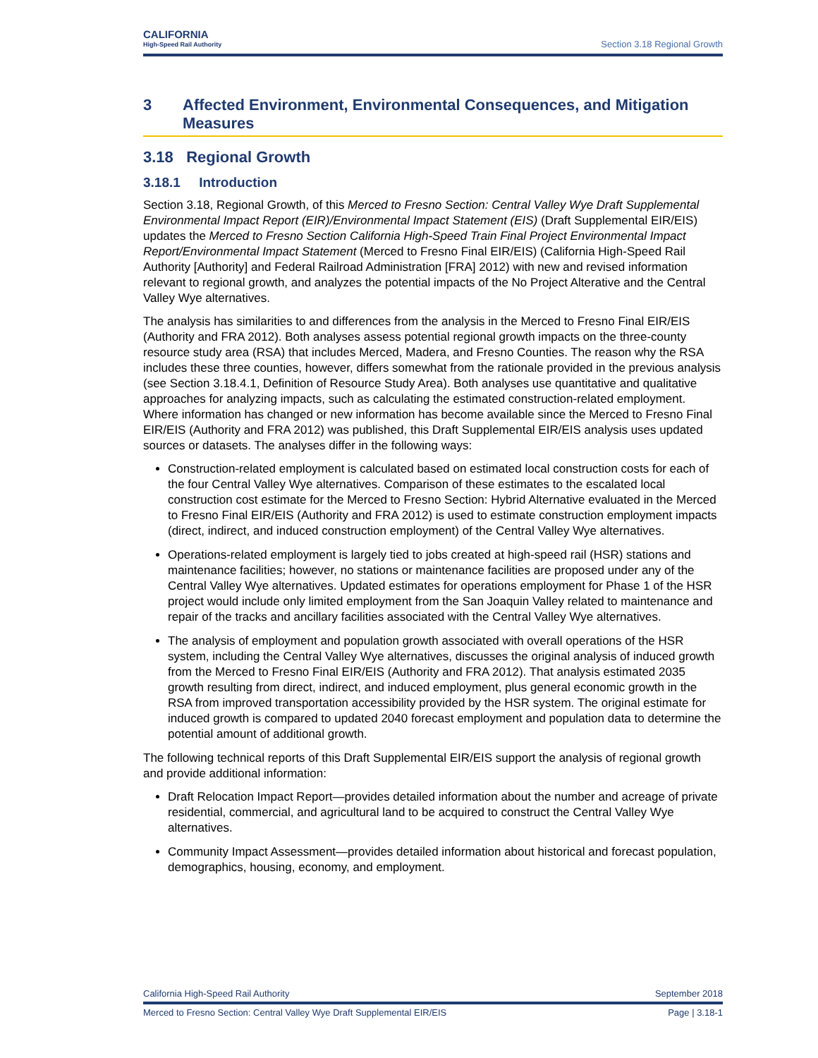CALIFORNIA
High-Speed Rail Authority
Section 3.18 Regional Growth
3 Affected Environment, Environmental Consequences, and Mitigation Measures
3.18 Regional Growth
3.18.1 Introduction
Section 3.18, Regional Growth, of this Merced to Fresno Section: Central Valley Wye Draft Supplemental Environmental Impact Report (EIR)/Environmental Impact Statement (EIS) (Draft Supplemental EIR/EIS) updates the Merced to Fresno Section California High-Speed Train Final Project Environmental Impact Report/Environmental Impact Statement (Merced to Fresno Final EIR/EIS) (California High-Speed Rail Authority [Authority] and Federal Railroad Administration [FRA] 2012) with new and revised information relevant to regional growth, and analyzes the potential impacts of the No Project Alterative and the Central Valley Wye alternatives.
The analysis has similarities to and differences from the analysis in the Merced to Fresno Final EIR/EIS (Authority and FRA 2012). Both analyses assess potential regional growth impacts on the three-county resource study area (RSA) that includes Merced, Madera, and Fresno Counties. The reason why the RSA includes these three counties, however, differs somewhat from the rationale provided in the previous analysis (see Section 3.18.4.1, Definition of Resource Study Area). Both analyses use quantitative and qualitative approaches for analyzing impacts, such as calculating the estimated construction-related employment. Where information has changed or new information has become available since the Merced to Fresno Final EIR/EIS (Authority and FRA 2012) was published, this Draft Supplemental EIR/EIS analysis uses updated sources or datasets. The analyses differ in the following ways:
Construction-related employment is calculated based on estimated local construction costs for each of the four Central Valley Wye alternatives. Comparison of these estimates to the escalated local construction cost estimate for the Merced to Fresno Section: Hybrid Alternative evaluated in the Merced to Fresno Final EIR/EIS (Authority and FRA 2012) is used to estimate construction employment impacts (direct, indirect, and induced construction employment) of the Central Valley Wye alternatives.
Operations-related employment is largely tied to jobs created at high-speed rail (HSR) stations and maintenance facilities; however, no stations or maintenance facilities are proposed under any of the Central Valley Wye alternatives. Updated estimates for operations employment for Phase 1 of the HSR project would include only limited employment from the San Joaquin Valley related to maintenance and repair of the tracks and ancillary facilities associated with the Central Valley Wye alternatives.
The analysis of employment and population growth associated with overall operations of the HSR system, including the Central Valley Wye alternatives, discusses the original analysis of induced growth from the Merced to Fresno Final EIR/EIS (Authority and FRA 2012). That analysis estimated 2035 growth resulting from direct, indirect, and induced employment, plus general economic growth in the RSA from improved transportation accessibility provided by the HSR system. The original estimate for induced growth is compared to updated 2040 forecast employment and population data to determine the potential amount of additional growth.
The following technical reports of this Draft Supplemental EIR/EIS support the analysis of regional growth and provide additional information:
Draft Relocation Impact Report—provides detailed information about the number and acreage of private residential, commercial, and agricultural land to be acquired to construct the Central Valley Wye alternatives.
Community Impact Assessment—provides detailed information about historical and forecast population, demographics, housing, economy, and employment.
California High-Speed Rail Authority September 2018
Merced to Fresno Section: Central Valley Wye Draft Supplemental EIR/EIS Page | 3.18-1